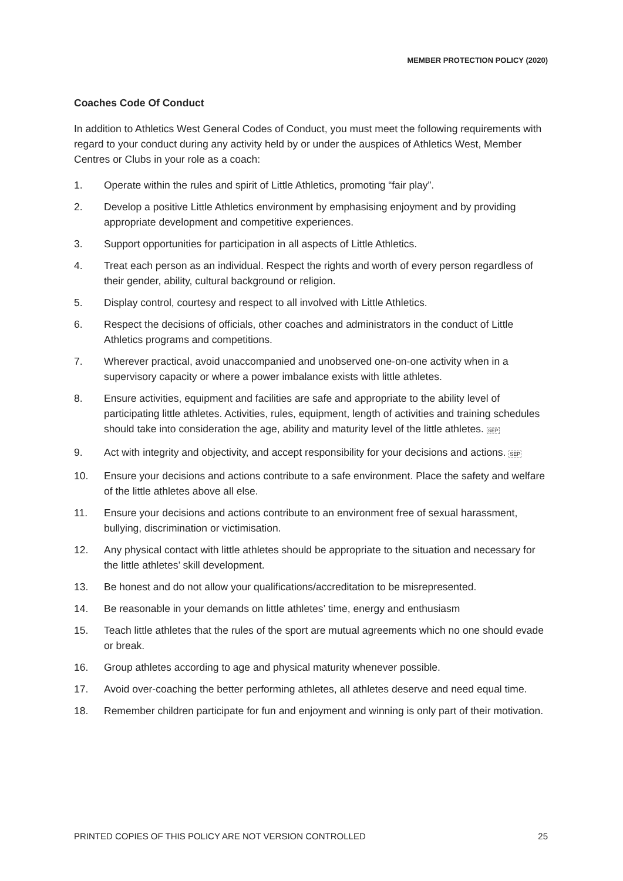MEMBER PROTECTION POLICY (2020)
Coaches Code Of Conduct
In addition to Athletics West General Codes of Conduct, you must meet the following requirements with regard to your conduct during any activity held by or under the auspices of Athletics West, Member Centres or Clubs in your role as a coach:
1. Operate within the rules and spirit of Little Athletics, promoting “fair play”.
2. Develop a positive Little Athletics environment by emphasising enjoyment and by providing appropriate development and competitive experiences.
3. Support opportunities for participation in all aspects of Little Athletics.
4. Treat each person as an individual. Respect the rights and worth of every person regardless of their gender, ability, cultural background or religion.
5. Display control, courtesy and respect to all involved with Little Athletics.
6. Respect the decisions of officials, other coaches and administrators in the conduct of Little Athletics programs and competitions.
7. Wherever practical, avoid unaccompanied and unobserved one-on-one activity when in a supervisory capacity or where a power imbalance exists with little athletes.
8. Ensure activities, equipment and facilities are safe and appropriate to the ability level of participating little athletes. Activities, rules, equipment, length of activities and training schedules should take into consideration the age, ability and maturity level of the little athletes. SEP
9. Act with integrity and objectivity, and accept responsibility for your decisions and actions. SEP
10. Ensure your decisions and actions contribute to a safe environment. Place the safety and welfare of the little athletes above all else.
11. Ensure your decisions and actions contribute to an environment free of sexual harassment, bullying, discrimination or victimisation.
12. Any physical contact with little athletes should be appropriate to the situation and necessary for the little athletes’ skill development.
13. Be honest and do not allow your qualifications/accreditation to be misrepresented.
14. Be reasonable in your demands on little athletes’ time, energy and enthusiasm
15. Teach little athletes that the rules of the sport are mutual agreements which no one should evade or break.
16. Group athletes according to age and physical maturity whenever possible.
17. Avoid over-coaching the better performing athletes, all athletes deserve and need equal time.
18. Remember children participate for fun and enjoyment and winning is only part of their motivation.
PRINTED COPIES OF THIS POLICY ARE NOT VERSION CONTROLLED 25